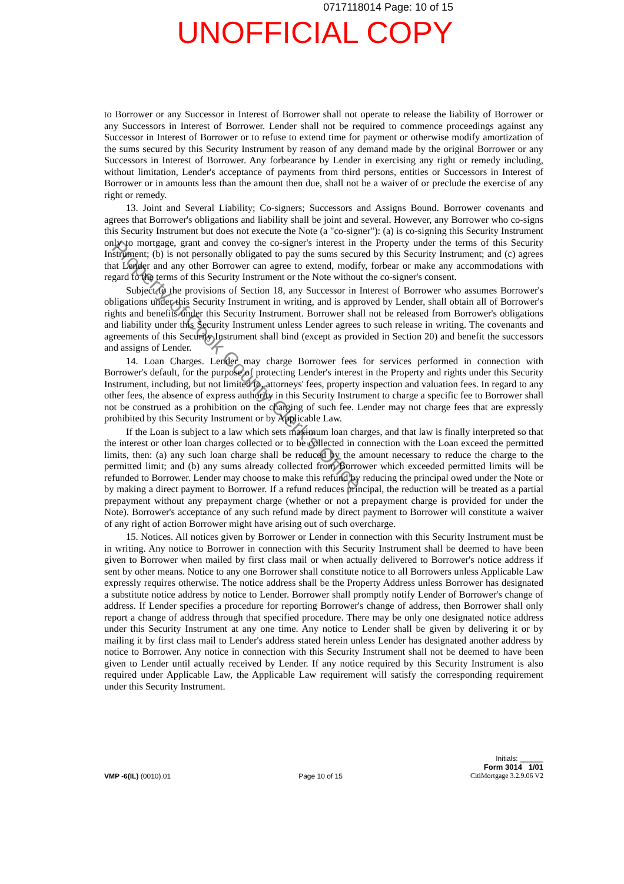0717118014 Page: 10 of 15
UNOFFICIAL COPY
to Borrower or any Successor in Interest of Borrower shall not operate to release the liability of Borrower or any Successors in Interest of Borrower. Lender shall not be required to commence proceedings against any Successor in Interest of Borrower or to refuse to extend time for payment or otherwise modify amortization of the sums secured by this Security Instrument by reason of any demand made by the original Borrower or any Successors in Interest of Borrower. Any forbearance by Lender in exercising any right or remedy including, without limitation, Lender's acceptance of payments from third persons, entities or Successors in Interest of Borrower or in amounts less than the amount then due, shall not be a waiver of or preclude the exercise of any right or remedy.
13. Joint and Several Liability; Co-signers; Successors and Assigns Bound. Borrower covenants and agrees that Borrower's obligations and liability shall be joint and several. However, any Borrower who co-signs this Security Instrument but does not execute the Note (a "co-signer"): (a) is co-signing this Security Instrument only to mortgage, grant and convey the co-signer's interest in the Property under the terms of this Security Instrument; (b) is not personally obligated to pay the sums secured by this Security Instrument; and (c) agrees that Lender and any other Borrower can agree to extend, modify, forbear or make any accommodations with regard to the terms of this Security Instrument or the Note without the co-signer's consent.
Subject to the provisions of Section 18, any Successor in Interest of Borrower who assumes Borrower's obligations under this Security Instrument in writing, and is approved by Lender, shall obtain all of Borrower's rights and benefits under this Security Instrument. Borrower shall not be released from Borrower's obligations and liability under this Security Instrument unless Lender agrees to such release in writing. The covenants and agreements of this Security Instrument shall bind (except as provided in Section 20) and benefit the successors and assigns of Lender.
14. Loan Charges. Lender may charge Borrower fees for services performed in connection with Borrower's default, for the purpose of protecting Lender's interest in the Property and rights under this Security Instrument, including, but not limited to, attorneys' fees, property inspection and valuation fees. In regard to any other fees, the absence of express authority in this Security Instrument to charge a specific fee to Borrower shall not be construed as a prohibition on the charging of such fee. Lender may not charge fees that are expressly prohibited by this Security Instrument or by Applicable Law.
If the Loan is subject to a law which sets maximum loan charges, and that law is finally interpreted so that the interest or other loan charges collected or to be collected in connection with the Loan exceed the permitted limits, then: (a) any such loan charge shall be reduced by the amount necessary to reduce the charge to the permitted limit; and (b) any sums already collected from Borrower which exceeded permitted limits will be refunded to Borrower. Lender may choose to make this refund by reducing the principal owed under the Note or by making a direct payment to Borrower. If a refund reduces principal, the reduction will be treated as a partial prepayment without any prepayment charge (whether or not a prepayment charge is provided for under the Note). Borrower's acceptance of any such refund made by direct payment to Borrower will constitute a waiver of any right of action Borrower might have arising out of such overcharge.
15. Notices. All notices given by Borrower or Lender in connection with this Security Instrument must be in writing. Any notice to Borrower in connection with this Security Instrument shall be deemed to have been given to Borrower when mailed by first class mail or when actually delivered to Borrower's notice address if sent by other means. Notice to any one Borrower shall constitute notice to all Borrowers unless Applicable Law expressly requires otherwise. The notice address shall be the Property Address unless Borrower has designated a substitute notice address by notice to Lender. Borrower shall promptly notify Lender of Borrower's change of address. If Lender specifies a procedure for reporting Borrower's change of address, then Borrower shall only report a change of address through that specified procedure. There may be only one designated notice address under this Security Instrument at any one time. Any notice to Lender shall be given by delivering it or by mailing it by first class mail to Lender's address stated herein unless Lender has designated another address by notice to Borrower. Any notice in connection with this Security Instrument shall not be deemed to have been given to Lender until actually received by Lender. If any notice required by this Security Instrument is also required under Applicable Law, the Applicable Law requirement will satisfy the corresponding requirement under this Security Instrument.
Property of Cook County Clerk's Office
VMP -6(IL) (0010).01
Page 10 of 15
Initials: ______
Form 3014 1/01
CitiMortgage 3.2.9.06 V2